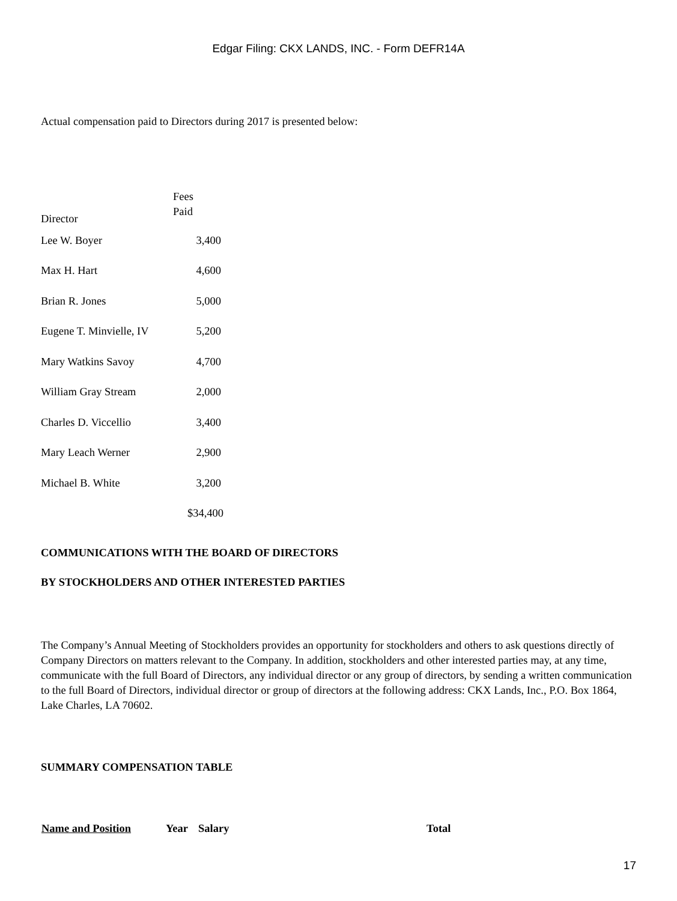Edgar Filing: CKX LANDS, INC. - Form DEFR14A
Actual compensation paid to Directors during 2017 is presented below:
| Director | Fees Paid |
| Lee W. Boyer | 3,400 |
| Max H. Hart | 4,600 |
| Brian R. Jones | 5,000 |
| Eugene T. Minvielle, IV | 5,200 |
| Mary Watkins Savoy | 4,700 |
| William Gray Stream | 2,000 |
| Charles D. Viccellio | 3,400 |
| Mary Leach Werner | 2,900 |
| Michael B. White | 3,200 |
| | $34,400 |
COMMUNICATIONS WITH THE BOARD OF DIRECTORS
BY STOCKHOLDERS AND OTHER INTERESTED PARTIES
The Company’s Annual Meeting of Stockholders provides an opportunity for stockholders and others to ask questions directly of Company Directors on matters relevant to the Company. In addition, stockholders and other interested parties may, at any time, communicate with the full Board of Directors, any individual director or any group of directors, by sending a written communication to the full Board of Directors, individual director or group of directors at the following address: CKX Lands, Inc., P.O. Box 1864, Lake Charles, LA 70602.
SUMMARY COMPENSATION TABLE
| Name and Position | Year | Salary | Total |
| --- | --- | --- | --- |
17